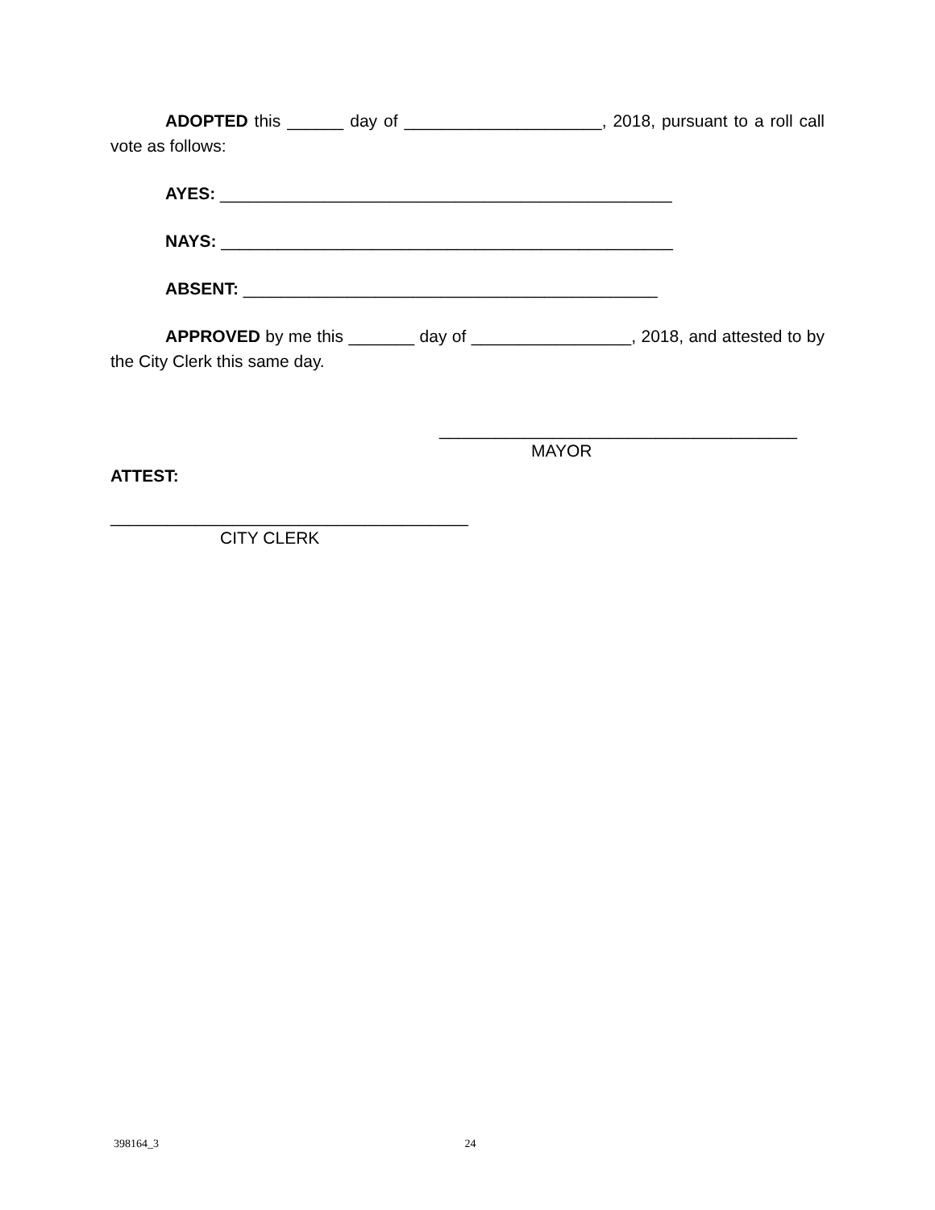ADOPTED this ______ day of _____________________, 2018, pursuant to a roll call vote as follows:
AYES: ________________________________________________
NAYS: ________________________________________________
ABSENT: ____________________________________________
APPROVED by me this _______ day of _________________, 2018, and attested to by the City Clerk this same day.
______________________________________
MAYOR
ATTEST:
______________________________________
CITY CLERK
398164_3 24